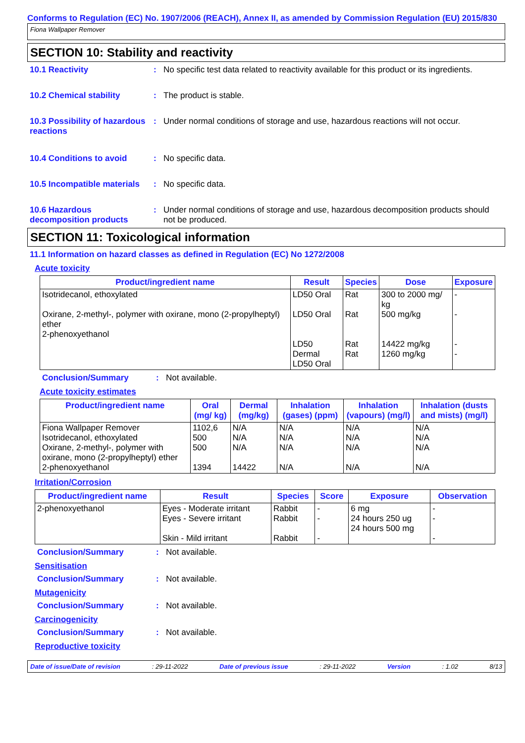Conforms to Regulation (EC) No. 1907/2006 (REACH), Annex II, as amended by Commission Regulation (EU) 2015/830
Fiona Wallpaper Remover
SECTION 10: Stability and reactivity
10.1 Reactivity : No specific test data related to reactivity available for this product or its ingredients.
10.2 Chemical stability : The product is stable.
10.3 Possibility of hazardous reactions
: Under normal conditions of storage and use, hazardous reactions will not occur.
10.4 Conditions to avoid : No specific data.
10.5 Incompatible materials
: No specific data.
10.6 Hazardous decomposition products
: Under normal conditions of storage and use, hazardous decomposition products should not be produced.
SECTION 11: Toxicological information
11.1 Information on hazard classes as defined in Regulation (EC) No 1272/2008
Acute toxicity
| Product/ingredient name | Result | Species | Dose | Exposure |
| --- | --- | --- | --- | --- |
| Isotridecanol, ethoxylated Oxirane, 2-methyl-, polymer with oxirane, mono (2-propylheptyl) ether 2-phenoxyethanol | LD50 Oral LD50 Oral LD50 Dermal LD50 Oral | Rat Rat Rat Rat | 300 to 2000 mg/ kg 500 mg/kg 14422 mg/kg 1260 mg/kg | - - - - |
Conclusion/Summary : Not available.
Acute toxicity estimates
| Product/ingredient name | Oral (mg/ kg) | Dermal (mg/kg) | Inhalation (gases) (ppm) | Inhalation (vapours) (mg/l) | Inhalation (dusts and mists) (mg/l) |
| --- | --- | --- | --- | --- | --- |
| Fiona Wallpaper Remover Isotridecanol, ethoxylated Oxirane, 2-methyl-, polymer with oxirane, mono (2-propylheptyl) ether 2-phenoxyethanol | 1102,6 500 500 1394 | N/A N/A N/A 14422 | N/A N/A N/A N/A | N/A N/A N/A N/A | N/A N/A N/A N/A |
Irritation/Corrosion
| Product/ingredient name | Result | Species | Score | Exposure | Observation |
| --- | --- | --- | --- | --- | --- |
| 2-phenoxyethanol | Eyes - Moderate irritant Eyes - Severe irritant Skin - Mild irritant | Rabbit Rabbit Rabbit | - - - | 6 mg 24 hours 250 ug 24 hours 500 mg | - - - |
Conclusion/Summary : Not available.
Sensitisation
Conclusion/Summary : Not available.
Mutagenicity
Conclusion/Summary : Not available.
Carcinogenicity
Conclusion/Summary : Not available.
Reproductive toxicity
Date of issue/Date of revision: 29-11-2022 Date of previous issue: 29-11-2022 Version: 1.02 8/13